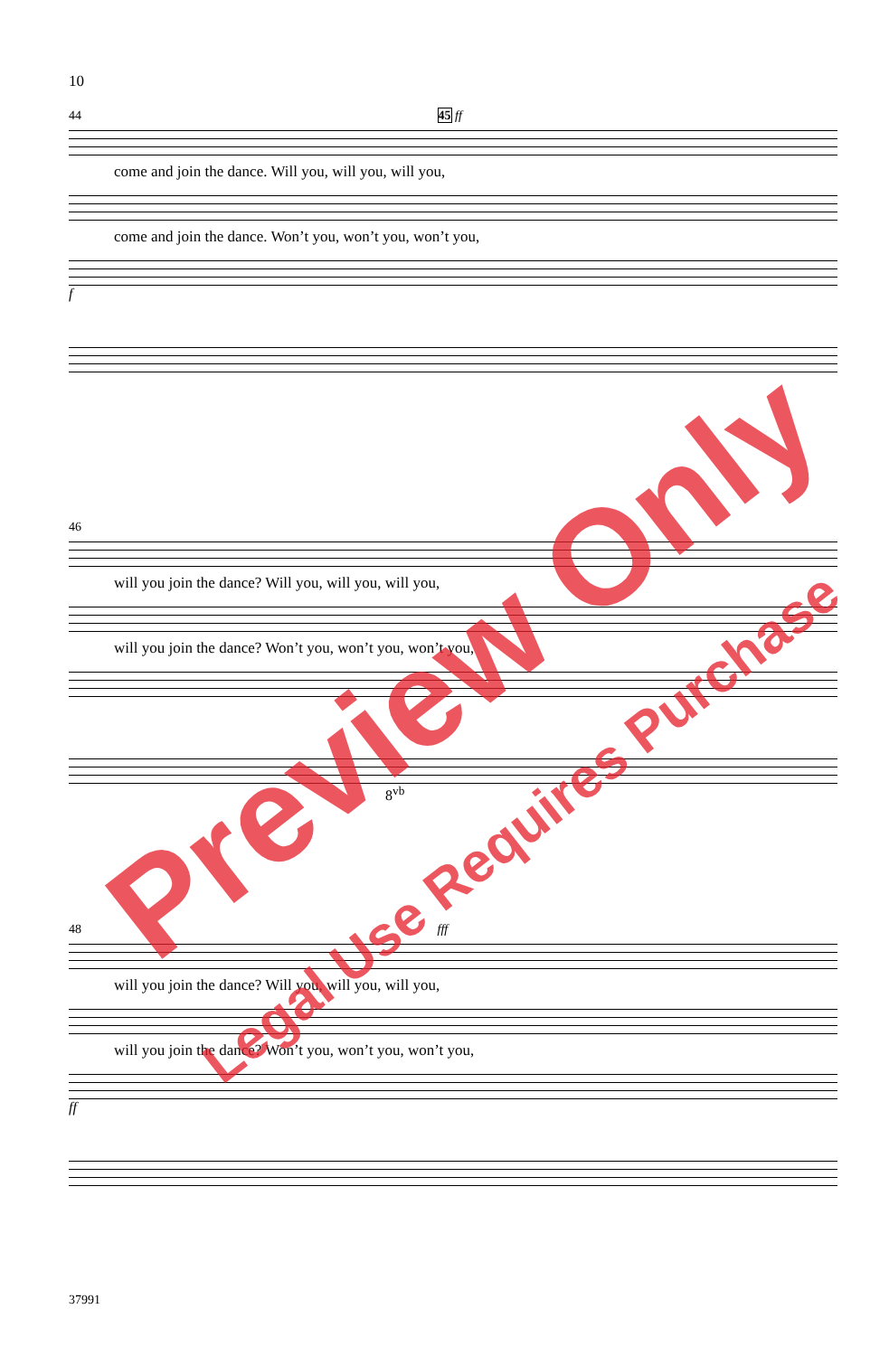10
44 45 ff
come and join the dance. Will you, will you, will you,
come and join the dance. Won’t you, won’t you, won’t you,
f
46
will you join the dance? Will you, will you, will you,
will you join the dance? Won’t you, won’t you, won’t you,
8<sup>vb</sup>
48 fff
will you join the dance? Will you, will you, will you,
will you join the dance? Won’t you, won’t you, won’t you,
ff
37991
Preview Only
Legal Use Requires Purchase